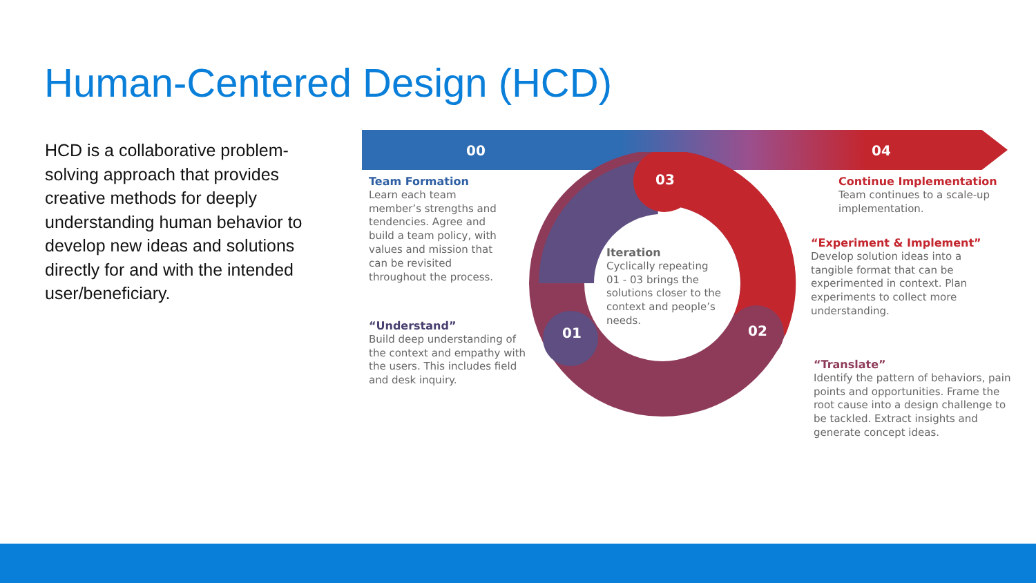Human-Centered Design (HCD)
HCD is a collaborative problem-solving approach that provides creative methods for deeply understanding human behavior to develop new ideas and solutions directly for and with the intended user/beneficiary.
00 04
03
01 02
Team Formation
Learn each team member’s strengths and tendencies. Agree and build a team policy, with values and mission that can be revisited throughout the process.
“Understand”
Build deep understanding of the context and empathy with the users. This includes field and desk inquiry.
Iteration
Cyclically repeating 01 - 03 brings the solutions closer to the context and people’s needs.
Continue Implementation
Team continues to a scale-up implementation.
“Experiment & Implement”
Develop solution ideas into a tangible format that can be experimented in context. Plan experiments to collect more understanding.
“Translate”
Identify the pattern of behaviors, pain points and opportunities. Frame the root cause into a design challenge to be tackled. Extract insights and generate concept ideas.